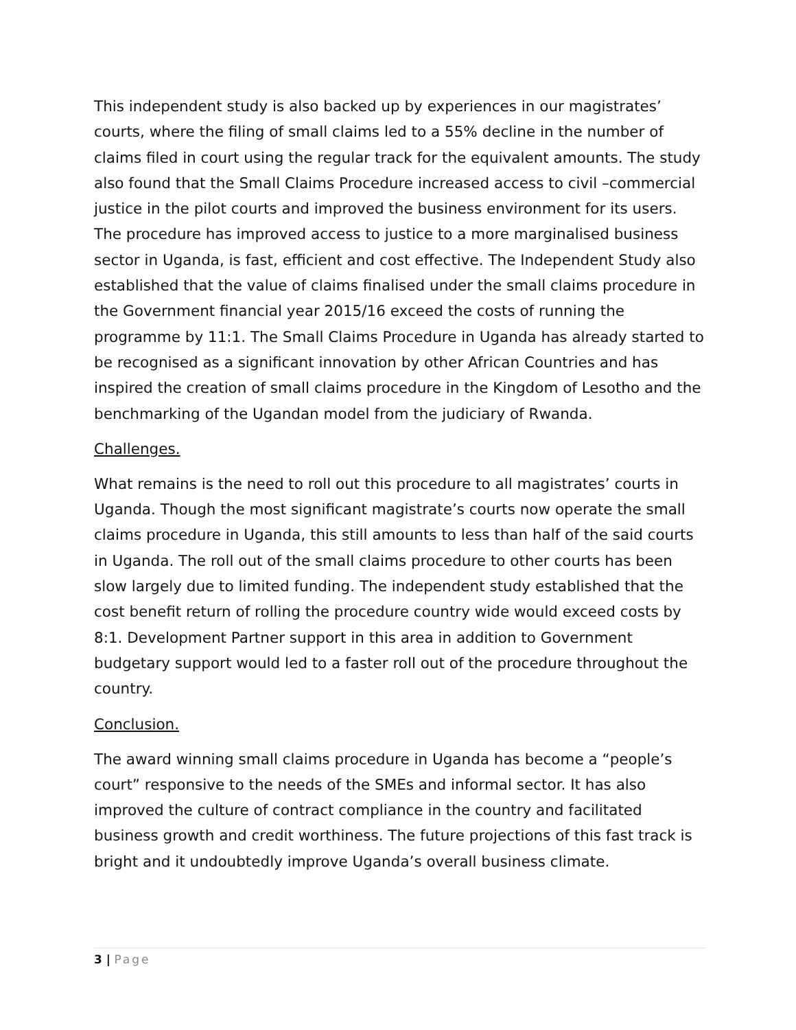This independent study is also backed up by experiences in our magistrates’ courts, where the filing of small claims led to a 55% decline in the number of claims filed in court using the regular track for the equivalent amounts. The study also found that the Small Claims Procedure increased access to civil –commercial justice in the pilot courts and improved the business environment for its users. The procedure has improved access to justice to a more marginalised business sector in Uganda, is fast, efficient and cost effective. The Independent Study also established that the value of claims finalised under the small claims procedure in the Government financial year 2015/16 exceed the costs of running the programme by 11:1. The Small Claims Procedure in Uganda has already started to be recognised as a significant innovation by other African Countries and has inspired the creation of small claims procedure in the Kingdom of Lesotho and the benchmarking of the Ugandan model from the judiciary of Rwanda.
Challenges.
What remains is the need to roll out this procedure to all magistrates’ courts in Uganda. Though the most significant magistrate’s courts now operate the small claims procedure in Uganda, this still amounts to less than half of the said courts in Uganda. The roll out of the small claims procedure to other courts has been slow largely due to limited funding. The independent study established that the cost benefit return of rolling the procedure country wide would exceed costs by 8:1. Development Partner support in this area in addition to Government budgetary support would led to a faster roll out of the procedure throughout the country.
Conclusion.
The award winning small claims procedure in Uganda has become a “people’s court” responsive to the needs of the SMEs and informal sector. It has also improved the culture of contract compliance in the country and facilitated business growth and credit worthiness. The future projections of this fast track is bright and it undoubtedly improve Uganda’s overall business climate.
3 | Page